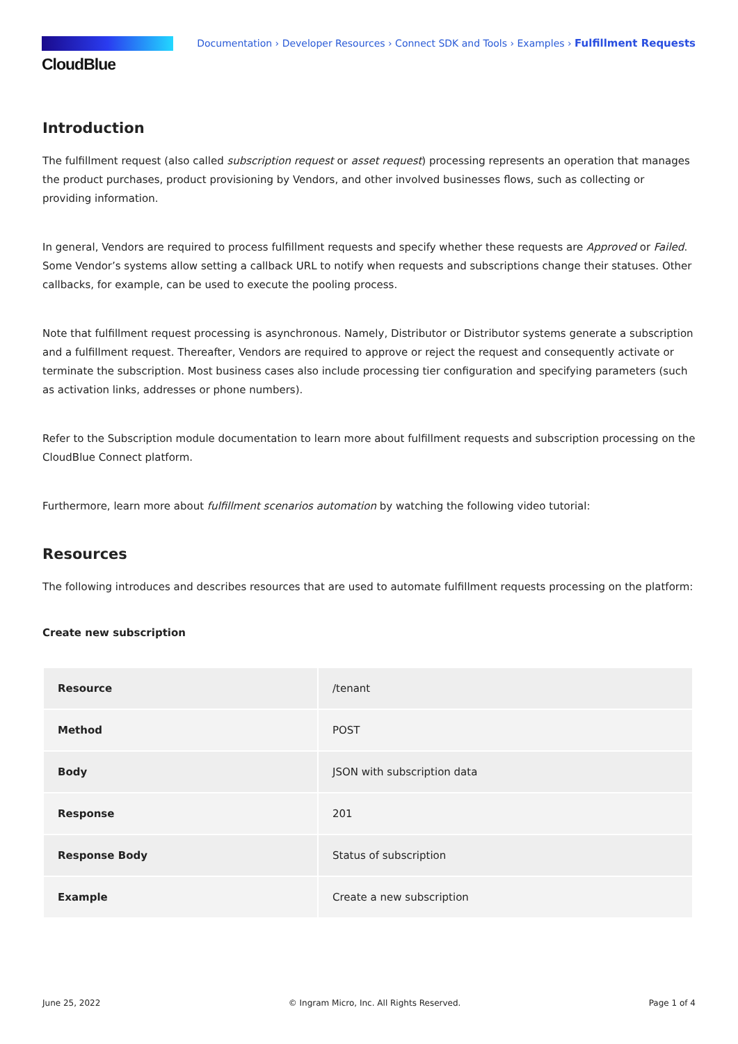CloudBlue
Documentation › Developer Resources › Connect SDK and Tools › Examples › Fulfillment Requests
Introduction
The fulfillment request (also called subscription request or asset request) processing represents an operation that manages the product purchases, product provisioning by Vendors, and other involved businesses flows, such as collecting or providing information.
In general, Vendors are required to process fulfillment requests and specify whether these requests are Approved or Failed. Some Vendor’s systems allow setting a callback URL to notify when requests and subscriptions change their statuses. Other callbacks, for example, can be used to execute the pooling process.
Note that fulfillment request processing is asynchronous. Namely, Distributor or Distributor systems generate a subscription and a fulfillment request. Thereafter, Vendors are required to approve or reject the request and consequently activate or terminate the subscription. Most business cases also include processing tier configuration and specifying parameters (such as activation links, addresses or phone numbers).
Refer to the Subscription module documentation to learn more about fulfillment requests and subscription processing on the CloudBlue Connect platform.
Furthermore, learn more about fulfillment scenarios automation by watching the following video tutorial:
Resources
The following introduces and describes resources that are used to automate fulfillment requests processing on the platform:
Create new subscription
| Resource | /tenant |
| Method | POST |
| Body | JSON with subscription data |
| Response | 201 |
| Response Body | Status of subscription |
| Example | Create a new subscription |
June 25, 2022 © Ingram Micro, Inc. All Rights Reserved. Page 1 of 4